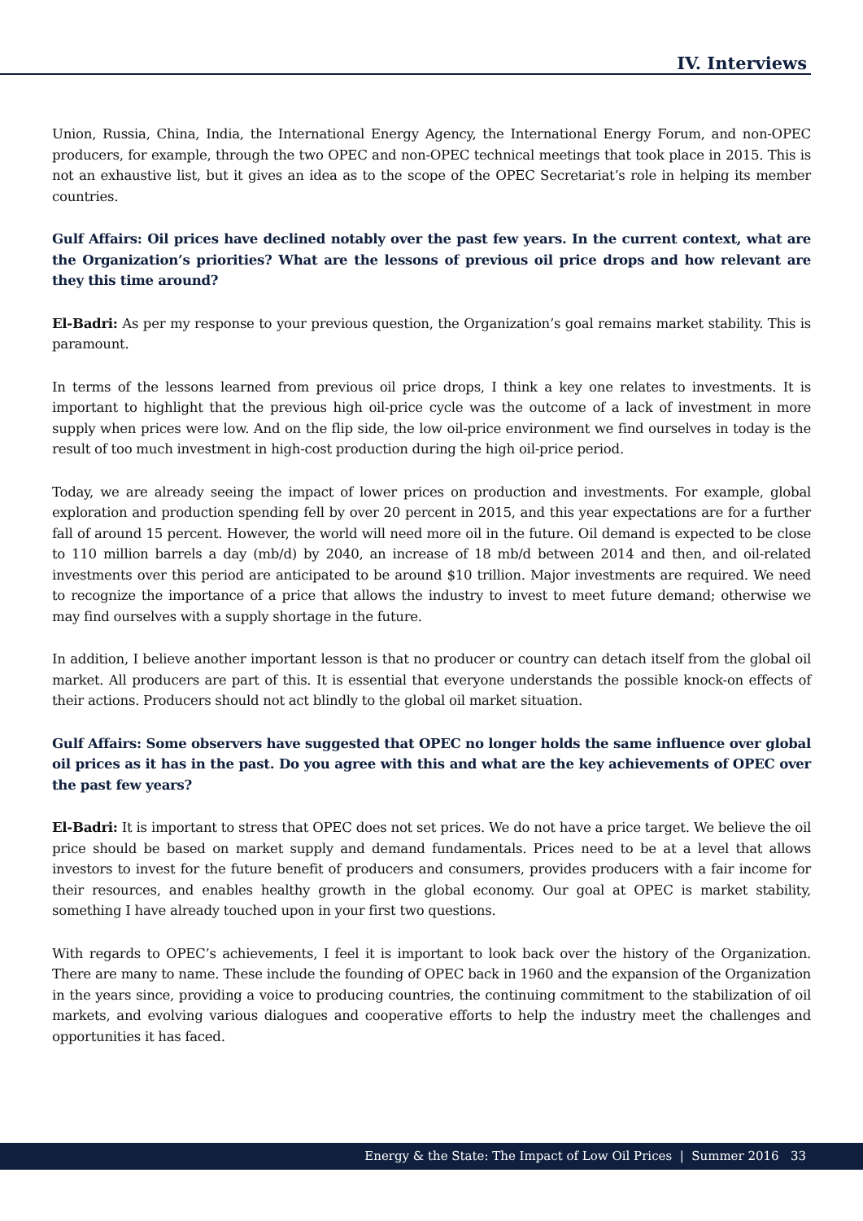IV. Interviews
Union, Russia, China, India, the International Energy Agency, the International Energy Forum, and non-OPEC producers, for example, through the two OPEC and non-OPEC technical meetings that took place in 2015. This is not an exhaustive list, but it gives an idea as to the scope of the OPEC Secretariat’s role in helping its member countries.
Gulf Affairs: Oil prices have declined notably over the past few years. In the current context, what are the Organization’s priorities? What are the lessons of previous oil price drops and how relevant are they this time around?
El-Badri: As per my response to your previous question, the Organization’s goal remains market stability. This is paramount.
In terms of the lessons learned from previous oil price drops, I think a key one relates to investments. It is important to highlight that the previous high oil-price cycle was the outcome of a lack of investment in more supply when prices were low. And on the flip side, the low oil-price environment we find ourselves in today is the result of too much investment in high-cost production during the high oil-price period.
Today, we are already seeing the impact of lower prices on production and investments. For example, global exploration and production spending fell by over 20 percent in 2015, and this year expectations are for a further fall of around 15 percent. However, the world will need more oil in the future. Oil demand is expected to be close to 110 million barrels a day (mb/d) by 2040, an increase of 18 mb/d between 2014 and then, and oil-related investments over this period are anticipated to be around $10 trillion. Major investments are required. We need to recognize the importance of a price that allows the industry to invest to meet future demand; otherwise we may find ourselves with a supply shortage in the future.
In addition, I believe another important lesson is that no producer or country can detach itself from the global oil market. All producers are part of this. It is essential that everyone understands the possible knock-on effects of their actions. Producers should not act blindly to the global oil market situation.
Gulf Affairs: Some observers have suggested that OPEC no longer holds the same influence over global oil prices as it has in the past. Do you agree with this and what are the key achievements of OPEC over the past few years?
El-Badri: It is important to stress that OPEC does not set prices. We do not have a price target. We believe the oil price should be based on market supply and demand fundamentals. Prices need to be at a level that allows investors to invest for the future benefit of producers and consumers, provides producers with a fair income for their resources, and enables healthy growth in the global economy. Our goal at OPEC is market stability, something I have already touched upon in your first two questions.
With regards to OPEC’s achievements, I feel it is important to look back over the history of the Organization. There are many to name. These include the founding of OPEC back in 1960 and the expansion of the Organization in the years since, providing a voice to producing countries, the continuing commitment to the stabilization of oil markets, and evolving various dialogues and cooperative efforts to help the industry meet the challenges and opportunities it has faced.
Energy & the State: The Impact of Low Oil Prices | Summer 2016 33